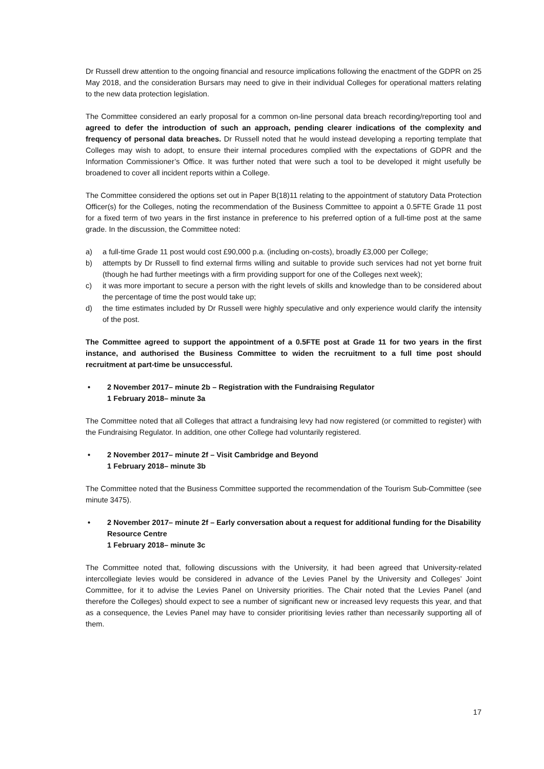Dr Russell drew attention to the ongoing financial and resource implications following the enactment of the GDPR on 25 May 2018, and the consideration Bursars may need to give in their individual Colleges for operational matters relating to the new data protection legislation.
The Committee considered an early proposal for a common on-line personal data breach recording/reporting tool and agreed to defer the introduction of such an approach, pending clearer indications of the complexity and frequency of personal data breaches. Dr Russell noted that he would instead developing a reporting template that Colleges may wish to adopt, to ensure their internal procedures complied with the expectations of GDPR and the Information Commissioner’s Office. It was further noted that were such a tool to be developed it might usefully be broadened to cover all incident reports within a College.
The Committee considered the options set out in Paper B(18)11 relating to the appointment of statutory Data Protection Officer(s) for the Colleges, noting the recommendation of the Business Committee to appoint a 0.5FTE Grade 11 post for a fixed term of two years in the first instance in preference to his preferred option of a full-time post at the same grade. In the discussion, the Committee noted:
a) a full-time Grade 11 post would cost £90,000 p.a. (including on-costs), broadly £3,000 per College;
b) attempts by Dr Russell to find external firms willing and suitable to provide such services had not yet borne fruit (though he had further meetings with a firm providing support for one of the Colleges next week);
c) it was more important to secure a person with the right levels of skills and knowledge than to be considered about the percentage of time the post would take up;
d) the time estimates included by Dr Russell were highly speculative and only experience would clarify the intensity of the post.
The Committee agreed to support the appointment of a 0.5FTE post at Grade 11 for two years in the first instance, and authorised the Business Committee to widen the recruitment to a full time post should recruitment at part-time be unsuccessful.
• 2 November 2017– minute 2b – Registration with the Fundraising Regulator
1 February 2018– minute 3a
The Committee noted that all Colleges that attract a fundraising levy had now registered (or committed to register) with the Fundraising Regulator. In addition, one other College had voluntarily registered.
• 2 November 2017– minute 2f – Visit Cambridge and Beyond
1 February 2018– minute 3b
The Committee noted that the Business Committee supported the recommendation of the Tourism Sub-Committee (see minute 3475).
• 2 November 2017– minute 2f – Early conversation about a request for additional funding for the Disability Resource Centre
1 February 2018– minute 3c
The Committee noted that, following discussions with the University, it had been agreed that University-related intercollegiate levies would be considered in advance of the Levies Panel by the University and Colleges’ Joint Committee, for it to advise the Levies Panel on University priorities. The Chair noted that the Levies Panel (and therefore the Colleges) should expect to see a number of significant new or increased levy requests this year, and that as a consequence, the Levies Panel may have to consider prioritising levies rather than necessarily supporting all of them.
17